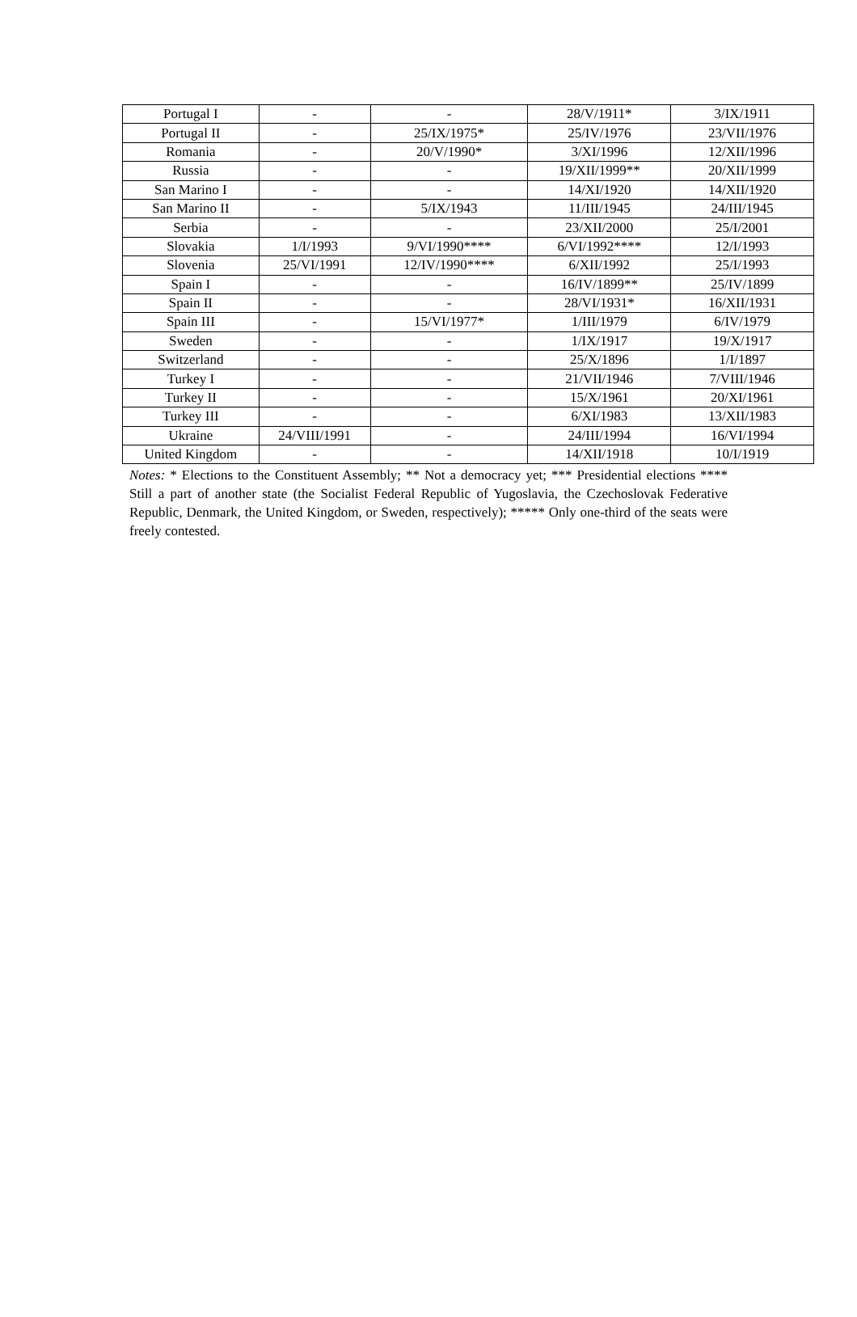| Portugal I | - | - | 28/V/1911* | 3/IX/1911 |
| Portugal II | - | 25/IX/1975* | 25/IV/1976 | 23/VII/1976 |
| Romania | - | 20/V/1990* | 3/XI/1996 | 12/XII/1996 |
| Russia | - | - | 19/XII/1999** | 20/XII/1999 |
| San Marino I | - | - | 14/XI/1920 | 14/XII/1920 |
| San Marino II | - | 5/IX/1943 | 11/III/1945 | 24/III/1945 |
| Serbia | - | - | 23/XII/2000 | 25/I/2001 |
| Slovakia | 1/I/1993 | 9/VI/1990**** | 6/VI/1992**** | 12/I/1993 |
| Slovenia | 25/VI/1991 | 12/IV/1990**** | 6/XII/1992 | 25/I/1993 |
| Spain I | - | - | 16/IV/1899** | 25/IV/1899 |
| Spain II | - | - | 28/VI/1931* | 16/XII/1931 |
| Spain III | - | 15/VI/1977* | 1/III/1979 | 6/IV/1979 |
| Sweden | - | - | 1/IX/1917 | 19/X/1917 |
| Switzerland | - | - | 25/X/1896 | 1/I/1897 |
| Turkey I | - | - | 21/VII/1946 | 7/VIII/1946 |
| Turkey II | - | - | 15/X/1961 | 20/XI/1961 |
| Turkey III | - | - | 6/XI/1983 | 13/XII/1983 |
| Ukraine | 24/VIII/1991 | - | 24/III/1994 | 16/VI/1994 |
| United Kingdom | - | - | 14/XII/1918 | 10/I/1919 |
Notes: * Elections to the Constituent Assembly; ** Not a democracy yet; *** Presidential elections **** Still a part of another state (the Socialist Federal Republic of Yugoslavia, the Czechoslovak Federative Republic, Denmark, the United Kingdom, or Sweden, respectively); ***** Only one-third of the seats were freely contested.